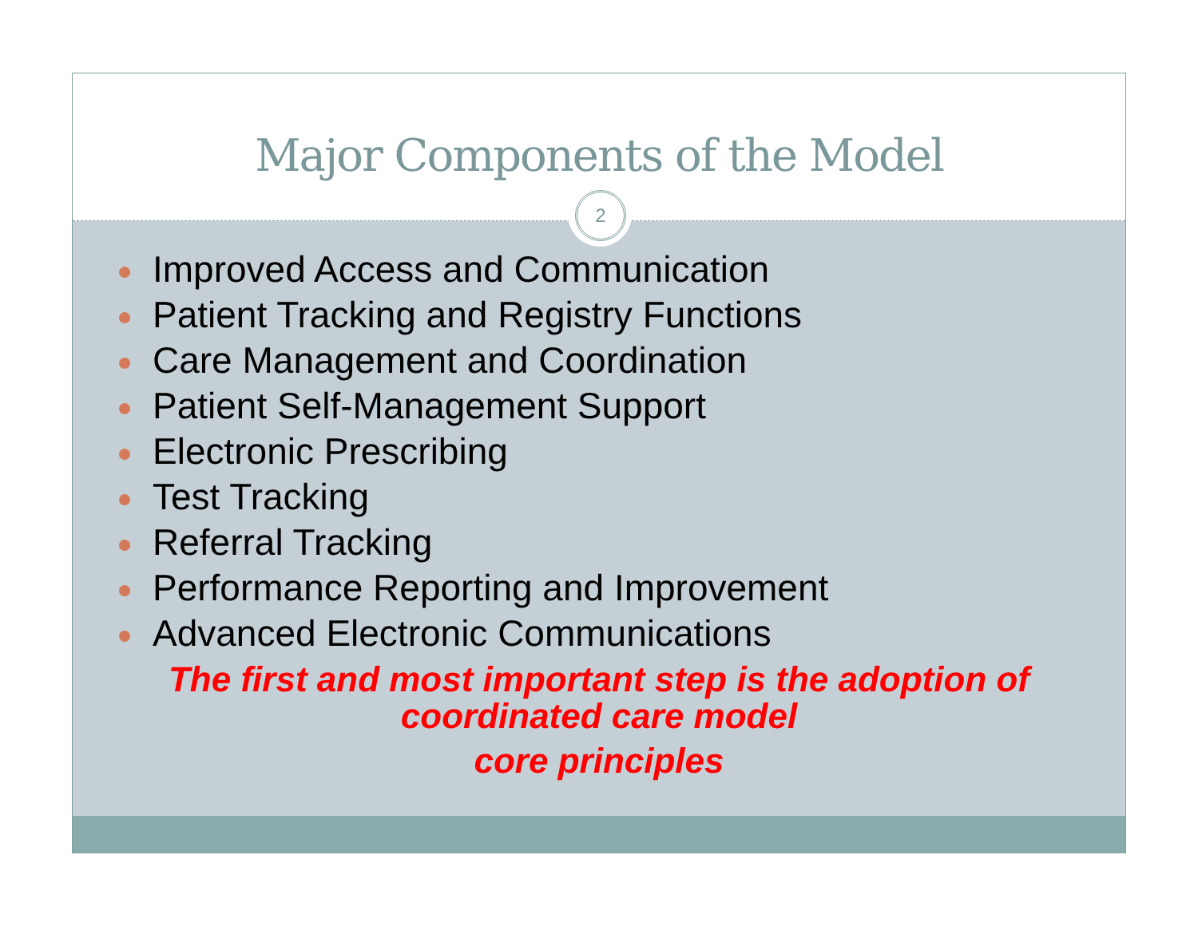Major Components of the Model
2
Improved Access and Communication
Patient Tracking and Registry Functions
Care Management and Coordination
Patient Self-Management Support
Electronic Prescribing
Test Tracking
Referral Tracking
Performance Reporting and Improvement
Advanced Electronic Communications
The first and most important step is the adoption of
coordinated care model
core principles